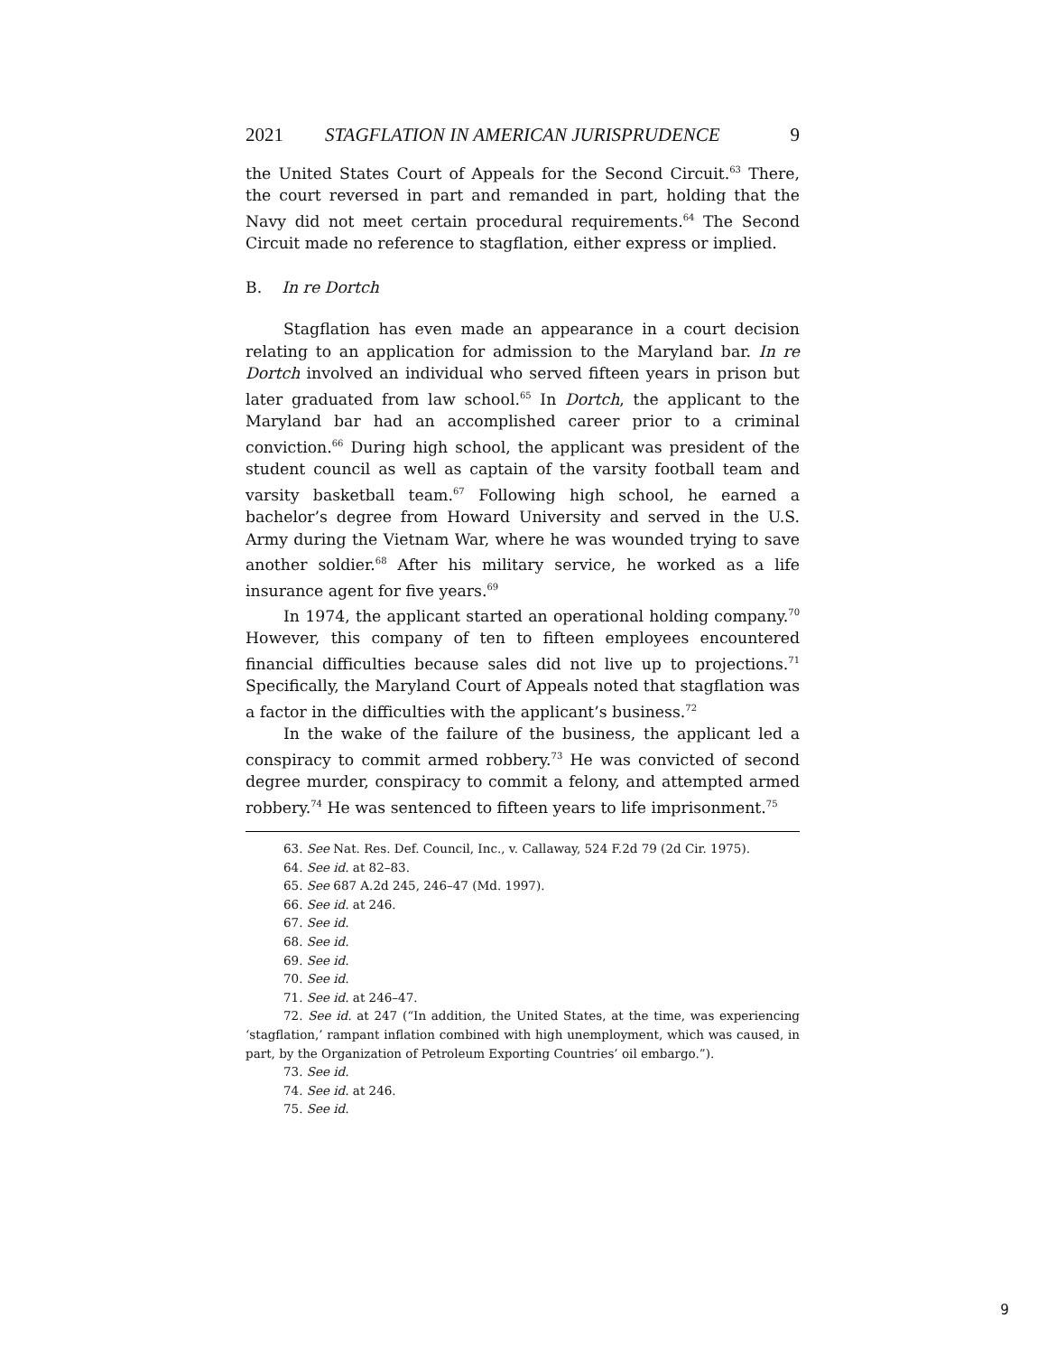2021 STAGFLATION IN AMERICAN JURISPRUDENCE 9
the United States Court of Appeals for the Second Circuit.<sup>63</sup> There, the court reversed in part and remanded in part, holding that the Navy did not meet certain procedural requirements.<sup>64</sup> The Second Circuit made no reference to stagflation, either express or implied.
B. In re Dortch
Stagflation has even made an appearance in a court decision relating to an application for admission to the Maryland bar. In re Dortch involved an individual who served fifteen years in prison but later graduated from law school.<sup>65</sup> In Dortch, the applicant to the Maryland bar had an accomplished career prior to a criminal conviction.<sup>66</sup> During high school, the applicant was president of the student council as well as captain of the varsity football team and varsity basketball team.<sup>67</sup> Following high school, he earned a bachelor’s degree from Howard University and served in the U.S. Army during the Vietnam War, where he was wounded trying to save another soldier.<sup>68</sup> After his military service, he worked as a life insurance agent for five years.<sup>69</sup>
In 1974, the applicant started an operational holding company.<sup>70</sup> However, this company of ten to fifteen employees encountered financial difficulties because sales did not live up to projections.<sup>71</sup> Specifically, the Maryland Court of Appeals noted that stagflation was a factor in the difficulties with the applicant’s business.<sup>72</sup>
In the wake of the failure of the business, the applicant led a conspiracy to commit armed robbery.<sup>73</sup> He was convicted of second degree murder, conspiracy to commit a felony, and attempted armed robbery.<sup>74</sup> He was sentenced to fifteen years to life imprisonment.<sup>75</sup>
63. See Nat. Res. Def. Council, Inc., v. Callaway, 524 F.2d 79 (2d Cir. 1975).
64. See id. at 82–83.
65. See 687 A.2d 245, 246–47 (Md. 1997).
66. See id. at 246.
67. See id.
68. See id.
69. See id.
70. See id.
71. See id. at 246–47.
72. See id. at 247 (“In addition, the United States, at the time, was experiencing ‘stagflation,’ rampant inflation combined with high unemployment, which was caused, in part, by the Organization of Petroleum Exporting Countries’ oil embargo.”).
73. See id.
74. See id. at 246.
75. See id.
9